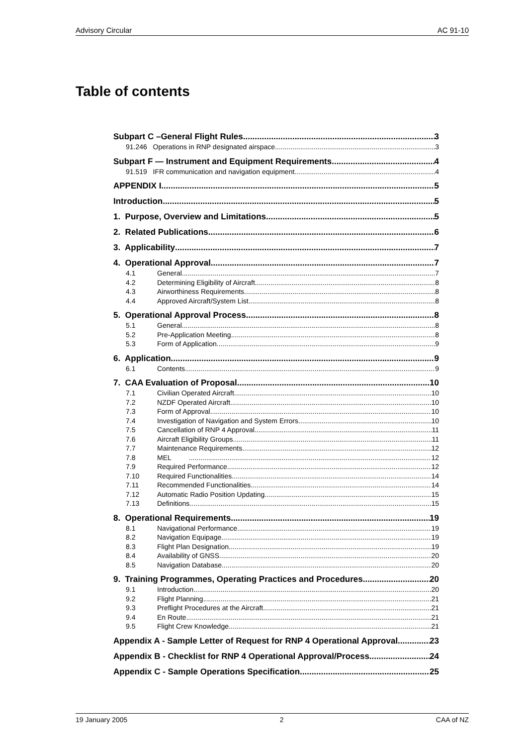Advisory Circular AC 91-10
Table of contents
Subpart C –General Flight Rules 3
91.246 Operations in RNP designated airspace 3
Subpart F — Instrument and Equipment Requirements 4
91.519 IFR communication and navigation equipment 4
APPENDIX I 5
Introduction 5
1. Purpose, Overview and Limitations 5
2. Related Publications 6
3. Applicability 7
4. Operational Approval 7
4.1 General 7
4.2 Determining Eligibility of Aircraft 8
4.3 Airworthiness Requirements 8
4.4 Approved Aircraft/System List 8
5. Operational Approval Process 8
5.1 General 8
5.2 Pre-Application Meeting 8
5.3 Form of Application 9
6. Application 9
6.1 Contents 9
7. CAA Evaluation of Proposal 10
7.1 Civilian Operated Aircraft 10
7.2 NZDF Operated Aircraft 10
7.3 Form of Approval 10
7.4 Investigation of Navigation and System Errors 10
7.5 Cancellation of RNP 4 Approval 11
7.6 Aircraft Eligibility Groups 11
7.7 Maintenance Requirements 12
7.8 MEL 12
7.9 Required Performance 12
7.10 Required Functionalities 14
7.11 Recommended Functionalities 14
7.12 Automatic Radio Position Updating 15
7.13 Definitions 15
8. Operational Requirements 19
8.1 Navigational Performance 19
8.2 Navigation Equipage 19
8.3 Flight Plan Designation. 19
8.4 Availability of GNSS 20
8.5 Navigation Database 20
9. Training Programmes, Operating Practices and Procedures 20
9.1 Introduction 20
9.2 Flight Planning 21
9.3 Preflight Procedures at the Aircraft 21
9.4 En Route 21
9.5 Flight Crew Knowledge 21
Appendix A - Sample Letter of Request for RNP 4 Operational Approval 23
Appendix B - Checklist for RNP 4 Operational Approval/Process 24
Appendix C - Sample Operations Specification 25
19 January 2005 2 CAA of NZ